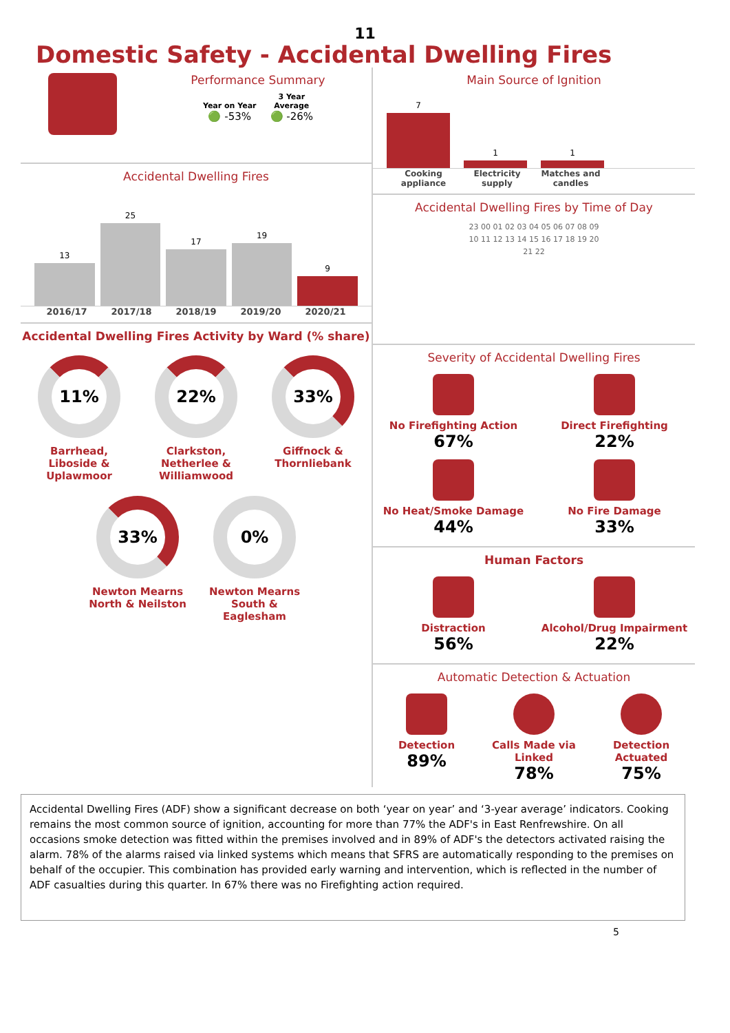11
Domestic Safety - Accidental Dwelling Fires
Performance Summary
Year on Year
🟢 -53%
3 Year
Average
🟢 -26%
Accidental Dwelling Fires
13
25
17
19
9
2016/17 2017/18 2018/19 2019/20 2020/21
Accidental Dwelling Fires Activity by Ward (% share)
11%
Barrhead, Liboside & Uplawmoor
22%
Clarkston, Netherlee & Williamwood
33%
Giffnock & Thornliebank
33%
Newton Mearns North & Neilston
0%
Newton Mearns South & Eaglesham
Main Source of Ignition
7
1
1
Cooking appliance Electricity supply Matches and candles
Accidental Dwelling Fires by Time of Day
23 00 01 02 03 04 05 06 07 08 09 10 11 12 13 14 15 16 17 18 19 20 21 22
Severity of Accidental Dwelling Fires
No Firefighting Action
67%
Direct Firefighting
22%
No Heat/Smoke Damage
44%
No Fire Damage
33%
Human Factors
Distraction
56%
Alcohol/Drug Impairment
22%
Automatic Detection & Actuation
Detection
89%
Calls Made via Linked
78%
Detection Actuated
75%
Accidental Dwelling Fires (ADF) show a significant decrease on both ‘year on year’ and ‘3-year average’ indicators. Cooking remains the most common source of ignition, accounting for more than 77% the ADF's in East Renfrewshire. On all occasions smoke detection was fitted within the premises involved and in 89% of ADF's the detectors activated raising the alarm. 78% of the alarms raised via linked systems which means that SFRS are automatically responding to the premises on behalf of the occupier. This combination has provided early warning and intervention, which is reflected in the number of ADF casualties during this quarter. In 67% there was no Firefighting action required.
5